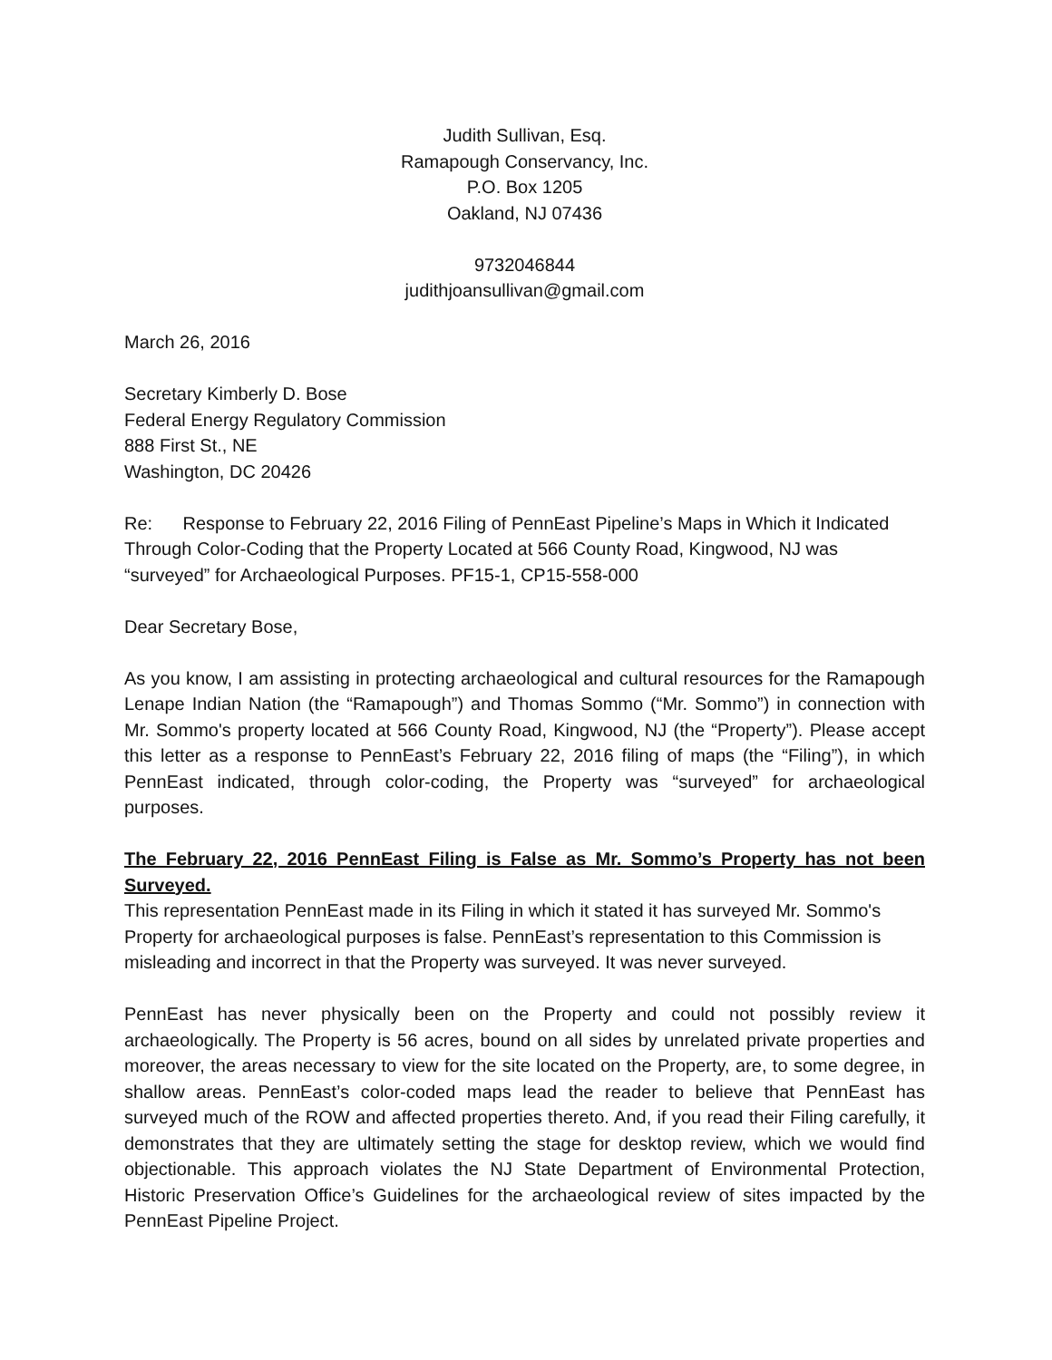Judith Sullivan, Esq.
Ramapough Conservancy, Inc.
P.O. Box 1205
Oakland, NJ 07436
9732046844
judithjoansullivan@gmail.com
March 26, 2016
Secretary Kimberly D. Bose
Federal Energy Regulatory Commission
888 First St., NE
Washington, DC 20426
Re: Response to February 22, 2016 Filing of PennEast Pipeline’s Maps in Which it Indicated Through Color-Coding that the Property Located at 566 County Road, Kingwood, NJ was “surveyed” for Archaeological Purposes. PF15-1, CP15-558-000
Dear Secretary Bose,
As you know, I am assisting in protecting archaeological and cultural resources for the Ramapough Lenape Indian Nation (the “Ramapough”) and Thomas Sommo (“Mr. Sommo”) in connection with Mr. Sommo's property located at 566 County Road, Kingwood, NJ (the “Property”). Please accept this letter as a response to PennEast’s February 22, 2016 filing of maps (the “Filing”), in which PennEast indicated, through color-coding, the Property was “surveyed” for archaeological purposes.
The February 22, 2016 PennEast Filing is False as Mr. Sommo’s Property has not been Surveyed.
This representation PennEast made in its Filing in which it stated it has surveyed Mr. Sommo's Property for archaeological purposes is false. PennEast’s representation to this Commission is misleading and incorrect in that the Property was surveyed. It was never surveyed.
PennEast has never physically been on the Property and could not possibly review it archaeologically. The Property is 56 acres, bound on all sides by unrelated private properties and moreover, the areas necessary to view for the site located on the Property, are, to some degree, in shallow areas. PennEast’s color-coded maps lead the reader to believe that PennEast has surveyed much of the ROW and affected properties thereto. And, if you read their Filing carefully, it demonstrates that they are ultimately setting the stage for desktop review, which we would find objectionable. This approach violates the NJ State Department of Environmental Protection, Historic Preservation Office’s Guidelines for the archaeological review of sites impacted by the PennEast Pipeline Project.